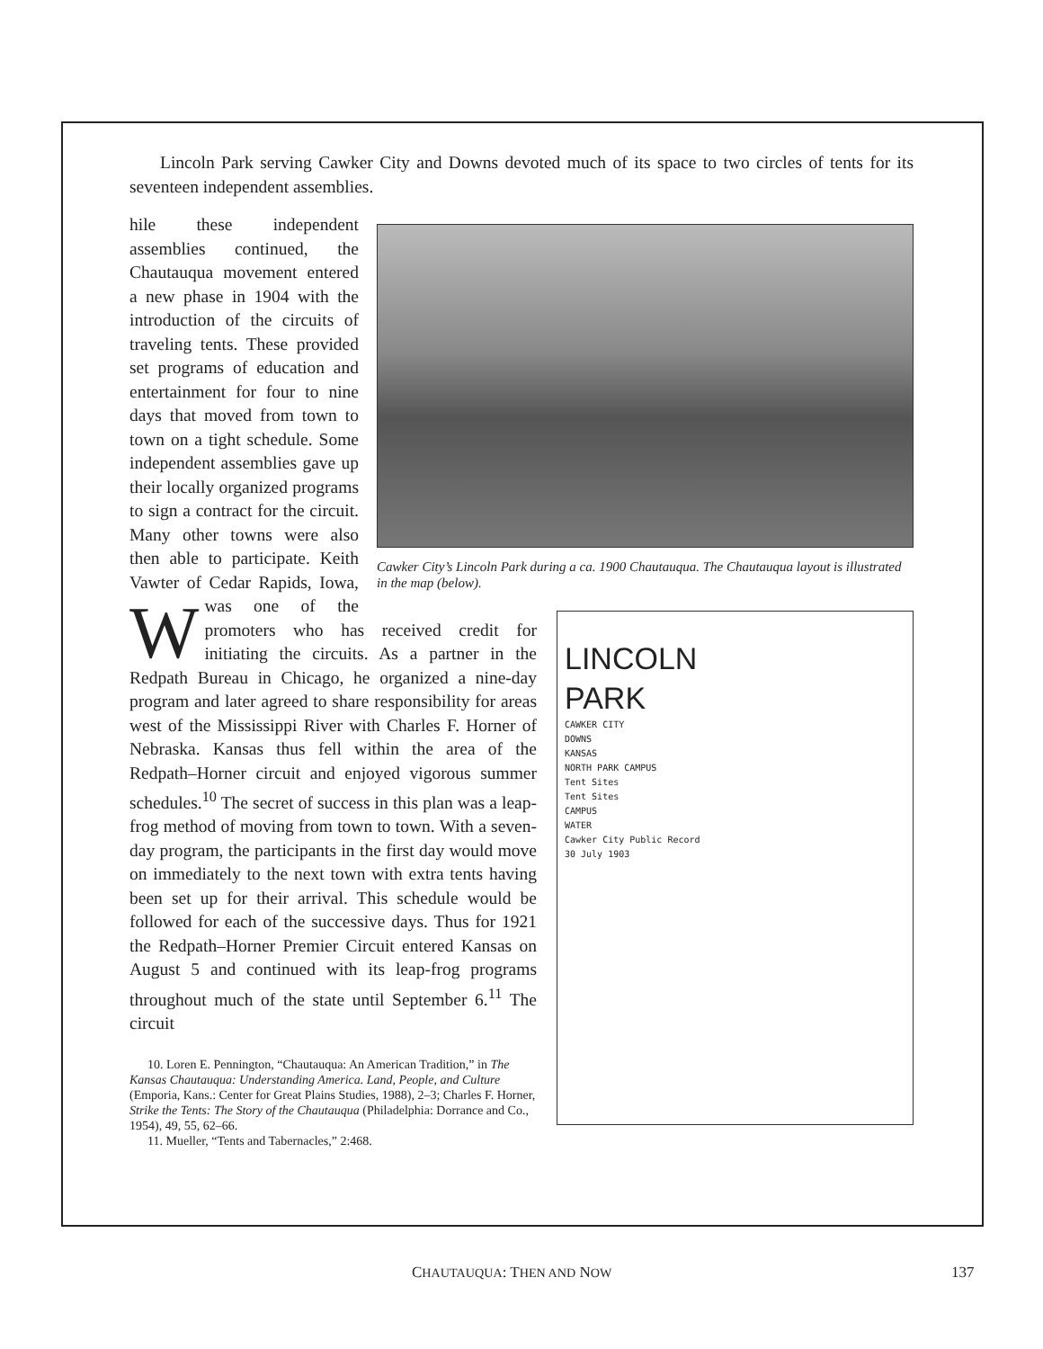Lincoln Park serving Cawker City and Downs devoted much of its space to two circles of tents for its seventeen independent assemblies.
Cawker City’s Lincoln Park during a ca. 1900 Chautauqua. The Chautauqua layout is illustrated in the map (below).
LINCOLN
PARK
CAWKER CITY
DOWNS
KANSAS
NORTH PARK CAMPUS
Tent Sites
Tent Sites
CAMPUS
WATER
Cawker City Public Record
30 July 1903
While these independent assemblies continued, the Chautauqua movement entered a new phase in 1904 with the introduction of the circuits of traveling tents. These provided set programs of education and entertainment for four to nine days that moved from town to town on a tight schedule. Some independent assemblies gave up their locally organized programs to sign a contract for the circuit. Many other towns were also then able to participate. Keith Vawter of Cedar Rapids, Iowa, was one of the promoters who has received credit for initiating the circuits. As a partner in the Redpath Bureau in Chicago, he organized a nine-day program and later agreed to share responsibility for areas west of the Mississippi River with Charles F. Horner of Nebraska. Kansas thus fell within the area of the Redpath–Horner circuit and enjoyed vigorous summer schedules.<sup>10</sup> The secret of success in this plan was a leap-frog method of moving from town to town. With a seven-day program, the participants in the first day would move on immediately to the next town with extra tents having been set up for their arrival. This schedule would be followed for each of the successive days. Thus for 1921 the Redpath–Horner Premier Circuit entered Kansas on August 5 and continued with its leap-frog programs throughout much of the state until September 6.<sup>11</sup> The circuit
10. Loren E. Pennington, “Chautauqua: An American Tradition,” in The Kansas Chautauqua: Understanding America. Land, People, and Culture (Emporia, Kans.: Center for Great Plains Studies, 1988), 2–3; Charles F. Horner, Strike the Tents: The Story of the Chautauqua (Philadelphia: Dorrance and Co., 1954), 49, 55, 62–66.
11. Mueller, “Tents and Tabernacles,” 2:468.
CHAUTAUQUA: THEN AND NOW 137